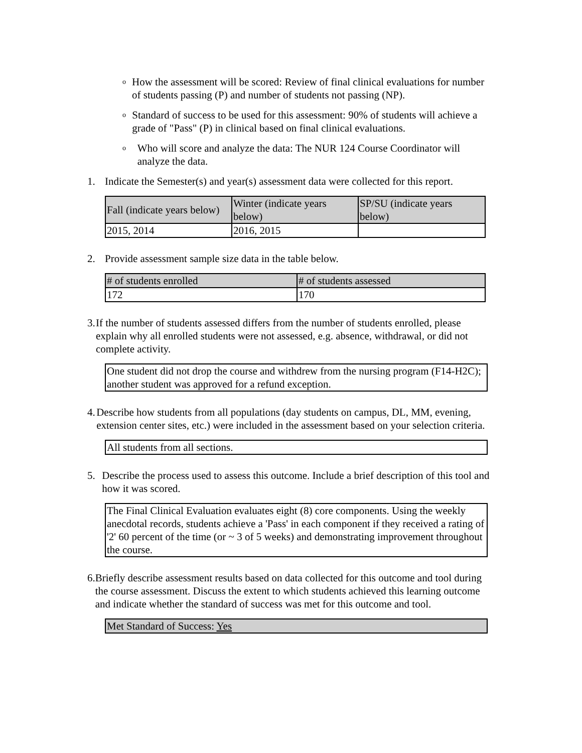o How the assessment will be scored: Review of final clinical evaluations for number of students passing (P) and number of students not passing (NP).
o Standard of success to be used for this assessment: 90% of students will achieve a grade of "Pass" (P) in clinical based on final clinical evaluations.
o Who will score and analyze the data: The NUR 124 Course Coordinator will analyze the data.
1. Indicate the Semester(s) and year(s) assessment data were collected for this report.
| Fall (indicate years below) | Winter (indicate years below) | SP/SU (indicate years below) |
| 2015, 2014 | 2016, 2015 | |
2. Provide assessment sample size data in the table below.
| # of students enrolled | # of students assessed |
| 172 | 170 |
3. If the number of students assessed differs from the number of students enrolled, please explain why all enrolled students were not assessed, e.g. absence, withdrawal, or did not complete activity.
One student did not drop the course and withdrew from the nursing program (F14-H2C); another student was approved for a refund exception.
4. Describe how students from all populations (day students on campus, DL, MM, evening, extension center sites, etc.) were included in the assessment based on your selection criteria.
All students from all sections.
5. Describe the process used to assess this outcome. Include a brief description of this tool and how it was scored.
The Final Clinical Evaluation evaluates eight (8) core components. Using the weekly anecdotal records, students achieve a 'Pass' in each component if they received a rating of '2' 60 percent of the time (or ~ 3 of 5 weeks) and demonstrating improvement throughout the course.
6. Briefly describe assessment results based on data collected for this outcome and tool during the course assessment. Discuss the extent to which students achieved this learning outcome and indicate whether the standard of success was met for this outcome and tool.
Met Standard of Success: Yes